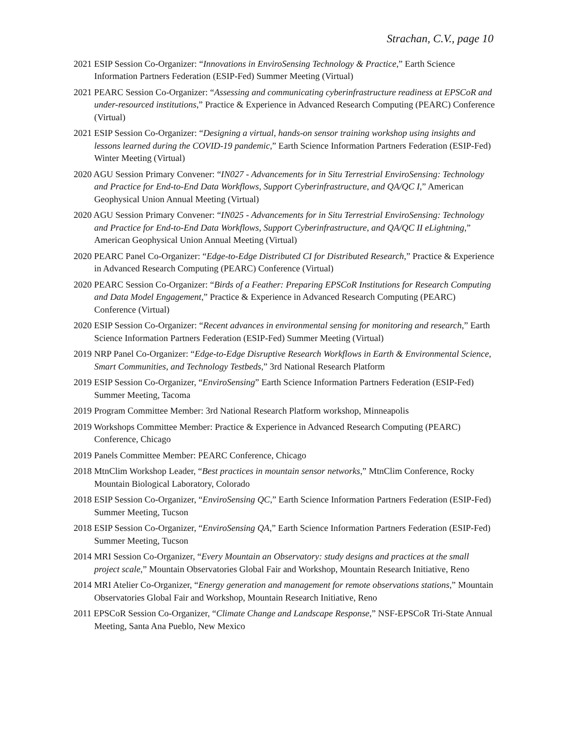Strachan, C.V., page 10
2021 ESIP Session Co-Organizer: “Innovations in EnviroSensing Technology & Practice,” Earth Science Information Partners Federation (ESIP-Fed) Summer Meeting (Virtual)
2021 PEARC Session Co-Organizer: “Assessing and communicating cyberinfrastructure readiness at EPSCoR and under-resourced institutions,” Practice & Experience in Advanced Research Computing (PEARC) Conference (Virtual)
2021 ESIP Session Co-Organizer: “Designing a virtual, hands-on sensor training workshop using insights and lessons learned during the COVID-19 pandemic,” Earth Science Information Partners Federation (ESIP-Fed) Winter Meeting (Virtual)
2020 AGU Session Primary Convener: “IN027 - Advancements for in Situ Terrestrial EnviroSensing: Technology and Practice for End-to-End Data Workflows, Support Cyberinfrastructure, and QA/QC I,” American Geophysical Union Annual Meeting (Virtual)
2020 AGU Session Primary Convener: “IN025 - Advancements for in Situ Terrestrial EnviroSensing: Technology and Practice for End-to-End Data Workflows, Support Cyberinfrastructure, and QA/QC II eLightning,” American Geophysical Union Annual Meeting (Virtual)
2020 PEARC Panel Co-Organizer: “Edge-to-Edge Distributed CI for Distributed Research,” Practice & Experience in Advanced Research Computing (PEARC) Conference (Virtual)
2020 PEARC Session Co-Organizer: “Birds of a Feather: Preparing EPSCoR Institutions for Research Computing and Data Model Engagement,” Practice & Experience in Advanced Research Computing (PEARC) Conference (Virtual)
2020 ESIP Session Co-Organizer: “Recent advances in environmental sensing for monitoring and research,” Earth Science Information Partners Federation (ESIP-Fed) Summer Meeting (Virtual)
2019 NRP Panel Co-Organizer: “Edge-to-Edge Disruptive Research Workflows in Earth & Environmental Science, Smart Communities, and Technology Testbeds,” 3rd National Research Platform
2019 ESIP Session Co-Organizer, “EnviroSensing” Earth Science Information Partners Federation (ESIP-Fed) Summer Meeting, Tacoma
2019 Program Committee Member: 3rd National Research Platform workshop, Minneapolis
2019 Workshops Committee Member: Practice & Experience in Advanced Research Computing (PEARC) Conference, Chicago
2019 Panels Committee Member: PEARC Conference, Chicago
2018 MtnClim Workshop Leader, “Best practices in mountain sensor networks,” MtnClim Conference, Rocky Mountain Biological Laboratory, Colorado
2018 ESIP Session Co-Organizer, “EnviroSensing QC,” Earth Science Information Partners Federation (ESIP-Fed) Summer Meeting, Tucson
2018 ESIP Session Co-Organizer, “EnviroSensing QA,” Earth Science Information Partners Federation (ESIP-Fed) Summer Meeting, Tucson
2014 MRI Session Co-Organizer, “Every Mountain an Observatory: study designs and practices at the small project scale,” Mountain Observatories Global Fair and Workshop, Mountain Research Initiative, Reno
2014 MRI Atelier Co-Organizer, “Energy generation and management for remote observations stations,” Mountain Observatories Global Fair and Workshop, Mountain Research Initiative, Reno
2011 EPSCoR Session Co-Organizer, “Climate Change and Landscape Response,” NSF-EPSCoR Tri-State Annual Meeting, Santa Ana Pueblo, New Mexico